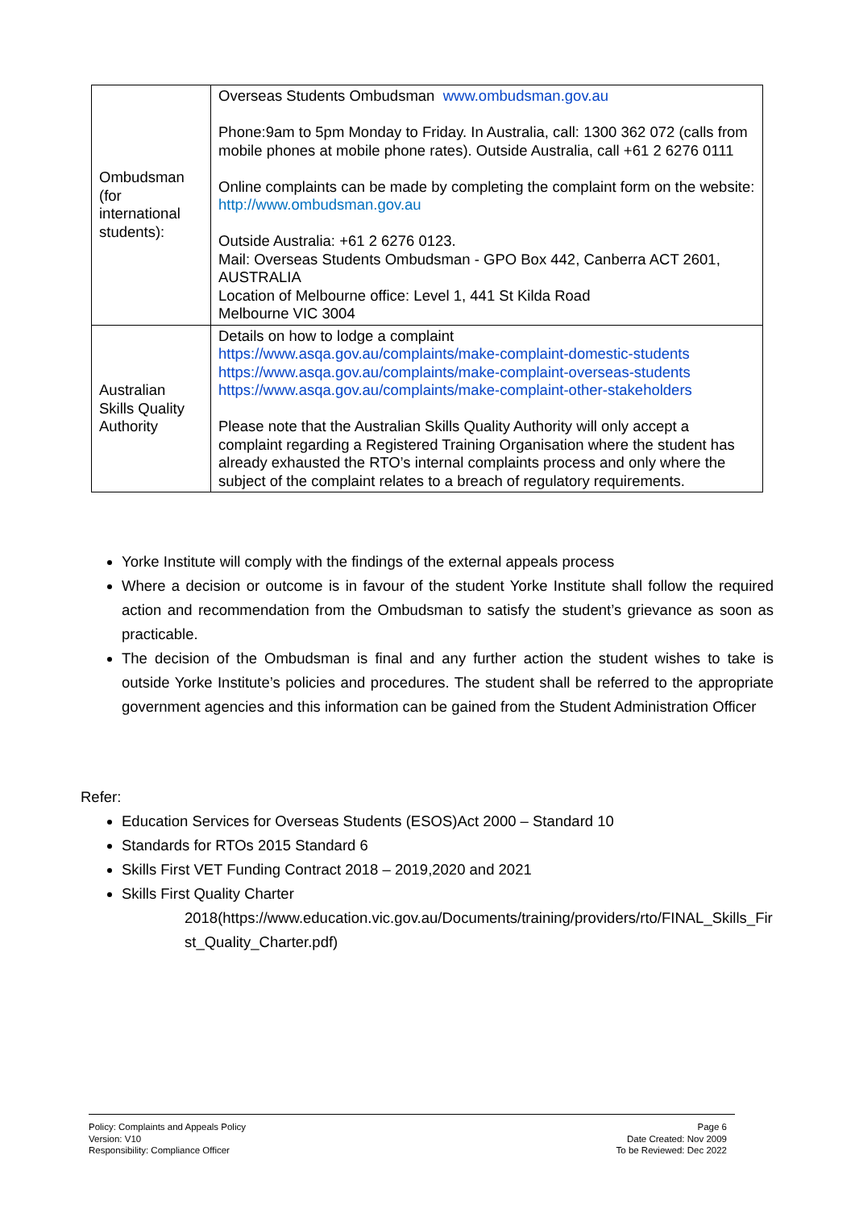| Ombudsman (for international students): | Overseas Students Ombudsman www.ombudsman.gov.au Phone:9am to 5pm Monday to Friday. In Australia, call: 1300 362 072 (calls from mobile phones at mobile phone rates). Outside Australia, call +61 2 6276 0111 Online complaints can be made by completing the complaint form on the website: http://www.ombudsman.gov.au Outside Australia: +61 2 6276 0123. Mail: Overseas Students Ombudsman - GPO Box 442, Canberra ACT 2601, AUSTRALIA Location of Melbourne office: Level 1, 441 St Kilda Road Melbourne VIC 3004 |
| Australian Skills Quality Authority | Details on how to lodge a complaint https://www.asqa.gov.au/complaints/make-complaint-domestic-students https://www.asqa.gov.au/complaints/make-complaint-overseas-students https://www.asqa.gov.au/complaints/make-complaint-other-stakeholders Please note that the Australian Skills Quality Authority will only accept a complaint regarding a Registered Training Organisation where the student has already exhausted the RTO’s internal complaints process and only where the subject of the complaint relates to a breach of regulatory requirements. |
Yorke Institute will comply with the findings of the external appeals process
Where a decision or outcome is in favour of the student Yorke Institute shall follow the required action and recommendation from the Ombudsman to satisfy the student’s grievance as soon as practicable.
The decision of the Ombudsman is final and any further action the student wishes to take is outside Yorke Institute’s policies and procedures. The student shall be referred to the appropriate government agencies and this information can be gained from the Student Administration Officer
Refer:
Education Services for Overseas Students (ESOS)Act 2000 – Standard 10
Standards for RTOs 2015 Standard 6
Skills First VET Funding Contract 2018 – 2019,2020 and 2021
Skills First Quality Charter
2018(https://www.education.vic.gov.au/Documents/training/providers/rto/FINAL_Skills_First_Quality_Charter.pdf)
Policy: Complaints and Appeals Policy
Version: V10
Responsibility: Compliance Officer
Page 6
Date Created: Nov 2009
To be Reviewed: Dec 2022